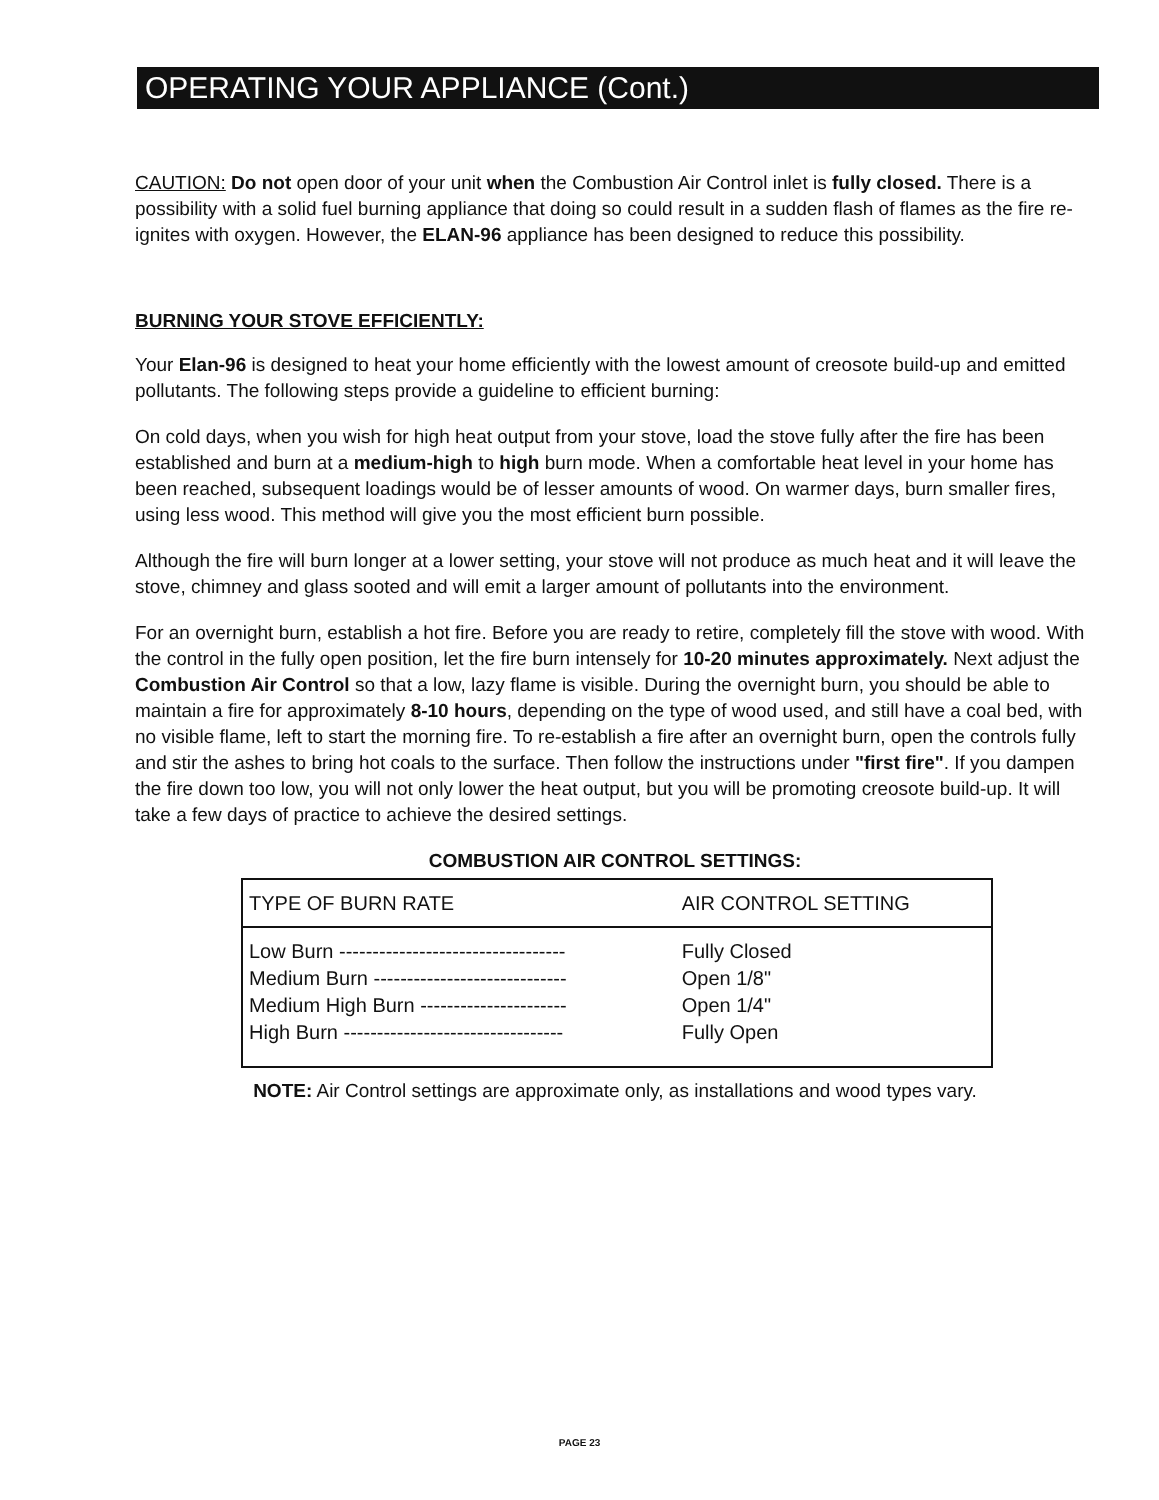OPERATING YOUR APPLIANCE (Cont.)
CAUTION: Do not open door of your unit when the Combustion Air Control inlet is fully closed. There is a possibility with a solid fuel burning appliance that doing so could result in a sudden flash of flames as the fire re-ignites with oxygen. However, the ELAN-96 appliance has been designed to reduce this possibility.
BURNING YOUR STOVE EFFICIENTLY:
Your Elan-96 is designed to heat your home efficiently with the lowest amount of creosote build-up and emitted pollutants. The following steps provide a guideline to efficient burning:
On cold days, when you wish for high heat output from your stove, load the stove fully after the fire has been established and burn at a medium-high to high burn mode. When a comfortable heat level in your home has been reached, subsequent loadings would be of lesser amounts of wood. On warmer days, burn smaller fires, using less wood. This method will give you the most efficient burn possible.
Although the fire will burn longer at a lower setting, your stove will not produce as much heat and it will leave the stove, chimney and glass sooted and will emit a larger amount of pollutants into the environment.
For an overnight burn, establish a hot fire. Before you are ready to retire, completely fill the stove with wood. With the control in the fully open position, let the fire burn intensely for 10-20 minutes approximately. Next adjust the Combustion Air Control so that a low, lazy flame is visible. During the overnight burn, you should be able to maintain a fire for approximately 8-10 hours, depending on the type of wood used, and still have a coal bed, with no visible flame, left to start the morning fire. To re-establish a fire after an overnight burn, open the controls fully and stir the ashes to bring hot coals to the surface. Then follow the instructions under "first fire". If you dampen the fire down too low, you will not only lower the heat output, but you will be promoting creosote build-up. It will take a few days of practice to achieve the desired settings.
COMBUSTION AIR CONTROL SETTINGS:
| TYPE OF BURN RATE | AIR CONTROL SETTING |
| --- | --- |
| Low Burn ---------------------------------- | Fully Closed |
| Medium Burn ----------------------------- | Open 1/8" |
| Medium High Burn ---------------------- | Open 1/4" |
| High Burn --------------------------------- | Fully Open |
NOTE: Air Control settings are approximate only, as installations and wood types vary.
PAGE 23